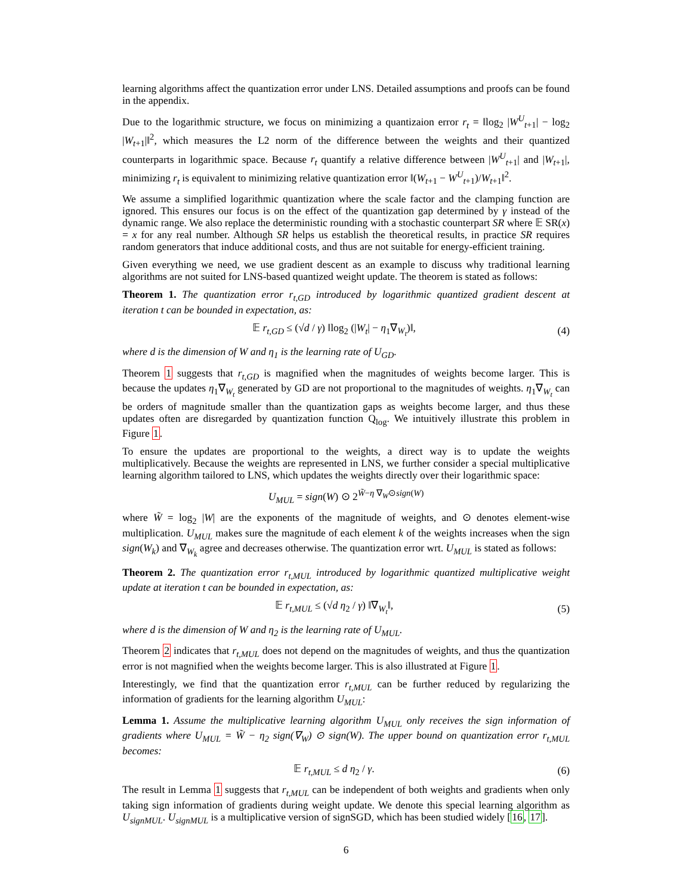learning algorithms affect the quantization error under LNS. Detailed assumptions and proofs can be found in the appendix.
Due to the logarithmic structure, we focus on minimizing a quantizaion error r<sub>t</sub> = ‖log<sub>2</sub> |W<sup>U</sup><sub>t+1</sub>| − log<sub>2</sub> |W<sub>t+1</sub>|‖<sup>2</sup>, which measures the L2 norm of the difference between the weights and their quantized counterparts in logarithmic space. Because r<sub>t</sub> quantify a relative difference between |W<sup>U</sup><sub>t+1</sub>| and |W<sub>t+1</sub>|, minimizing r<sub>t</sub> is equivalent to minimizing relative quantization error ‖(W<sub>t+1</sub> − W<sup>U</sup><sub>t+1</sub>)/W<sub>t+1</sub>‖<sup>2</sup>.
We assume a simplified logarithmic quantization where the scale factor and the clamping function are ignored. This ensures our focus is on the effect of the quantization gap determined by γ instead of the dynamic range. We also replace the deterministic rounding with a stochastic counterpart SR where 𝔼 SR(x) = x for any real number. Although SR helps us establish the theoretical results, in practice SR requires random generators that induce additional costs, and thus are not suitable for energy-efficient training.
Given everything we need, we use gradient descent as an example to discuss why traditional learning algorithms are not suited for LNS-based quantized weight update. The theorem is stated as follows:
Theorem 1. The quantization error r<sub>t,GD</sub> introduced by logarithmic quantized gradient descent at iteration t can be bounded in expectation, as:
𝔼 r<sub>t,GD</sub> ≤ (√d / γ) ‖log<sub>2</sub> (|W<sub>t</sub>| − η<sub>1</sub>∇<sub>W<sub>t</sub></sub>)‖, (4)
where d is the dimension of W and η<sub>1</sub> is the learning rate of U<sub>GD</sub>.
Theorem 1 suggests that r<sub>t,GD</sub> is magnified when the magnitudes of weights become larger. This is because the updates η<sub>1</sub>∇<sub>W<sub>t</sub></sub> generated by GD are not proportional to the magnitudes of weights. η<sub>1</sub>∇<sub>W<sub>t</sub></sub> can be orders of magnitude smaller than the quantization gaps as weights become larger, and thus these updates often are disregarded by quantization function Q<sub>log</sub>. We intuitively illustrate this problem in Figure 1.
To ensure the updates are proportional to the weights, a direct way is to update the weights multiplicatively. Because the weights are represented in LNS, we further consider a special multiplicative learning algorithm tailored to LNS, which updates the weights directly over their logarithmic space:
U<sub>MUL</sub> = sign(W) ⊙ 2<sup>W̃−η ∇<sub>W</sub>⊙sign(W)</sup>
where W̃ = log<sub>2</sub> |W| are the exponents of the magnitude of weights, and ⊙ denotes element-wise multiplication. U<sub>MUL</sub> makes sure the magnitude of each element k of the weights increases when the sign sign(W<sub>k</sub>) and ∇<sub>W<sub>k</sub></sub> agree and decreases otherwise. The quantization error wrt. U<sub>MUL</sub> is stated as follows:
Theorem 2. The quantization error r<sub>t,MUL</sub> introduced by logarithmic quantized multiplicative weight update at iteration t can be bounded in expectation, as:
𝔼 r<sub>t,MUL</sub> ≤ (√d η<sub>2</sub> / γ) ‖∇<sub>W<sub>t</sub></sub>‖, (5)
where d is the dimension of W and η<sub>2</sub> is the learning rate of U<sub>MUL</sub>.
Theorem 2 indicates that r<sub>t,MUL</sub> does not depend on the magnitudes of weights, and thus the quantization error is not magnified when the weights become larger. This is also illustrated at Figure 1.
Interestingly, we find that the quantization error r<sub>t,MUL</sub> can be further reduced by regularizing the information of gradients for the learning algorithm U<sub>MUL</sub>:
Lemma 1. Assume the multiplicative learning algorithm U<sub>MUL</sub> only receives the sign information of gradients where U<sub>MUL</sub> = W̃ − η<sub>2</sub> sign(∇<sub>W</sub>) ⊙ sign(W). The upper bound on quantization error r<sub>t,MUL</sub> becomes:
𝔼 r<sub>t,MUL</sub> ≤ d η<sub>2</sub> / γ. (6)
The result in Lemma 1 suggests that r<sub>t,MUL</sub> can be independent of both weights and gradients when only taking sign information of gradients during weight update. We denote this special learning algorithm as U<sub>signMUL</sub>. U<sub>signMUL</sub> is a multiplicative version of signSGD, which has been studied widely [16, 17].
6